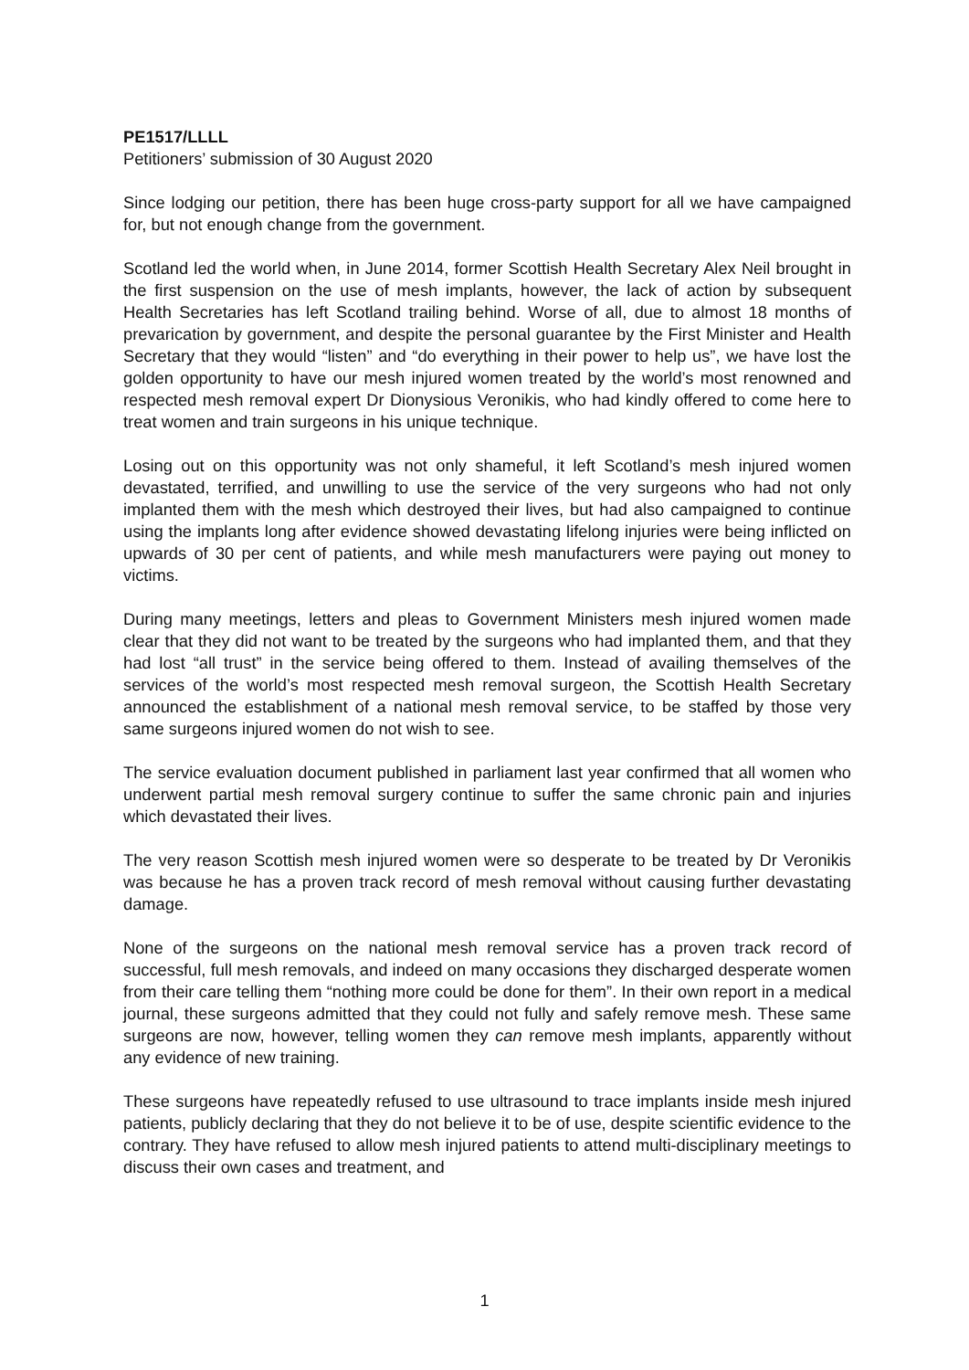PE1517/LLLL
Petitioners’ submission of 30 August 2020
Since lodging our petition, there has been huge cross-party support for all we have campaigned for, but not enough change from the government.
Scotland led the world when, in June 2014, former Scottish Health Secretary Alex Neil brought in the first suspension on the use of mesh implants, however, the lack of action by subsequent Health Secretaries has left Scotland trailing behind. Worse of all, due to almost 18 months of prevarication by government, and despite the personal guarantee by the First Minister and Health Secretary that they would “listen” and “do everything in their power to help us”, we have lost the golden opportunity to have our mesh injured women treated by the world’s most renowned and respected mesh removal expert Dr Dionysious Veronikis, who had kindly offered to come here to treat women and train surgeons in his unique technique.
Losing out on this opportunity was not only shameful, it left Scotland’s mesh injured women devastated, terrified, and unwilling to use the service of the very surgeons who had not only implanted them with the mesh which destroyed their lives, but had also campaigned to continue using the implants long after evidence showed devastating lifelong injuries were being inflicted on upwards of 30 per cent of patients, and while mesh manufacturers were paying out money to victims.
During many meetings, letters and pleas to Government Ministers mesh injured women made clear that they did not want to be treated by the surgeons who had implanted them, and that they had lost “all trust” in the service being offered to them. Instead of availing themselves of the services of the world’s most respected mesh removal surgeon, the Scottish Health Secretary announced the establishment of a national mesh removal service, to be staffed by those very same surgeons injured women do not wish to see.
The service evaluation document published in parliament last year confirmed that all women who underwent partial mesh removal surgery continue to suffer the same chronic pain and injuries which devastated their lives.
The very reason Scottish mesh injured women were so desperate to be treated by Dr Veronikis was because he has a proven track record of mesh removal without causing further devastating damage.
None of the surgeons on the national mesh removal service has a proven track record of successful, full mesh removals, and indeed on many occasions they discharged desperate women from their care telling them “nothing more could be done for them”. In their own report in a medical journal, these surgeons admitted that they could not fully and safely remove mesh. These same surgeons are now, however, telling women they can remove mesh implants, apparently without any evidence of new training.
These surgeons have repeatedly refused to use ultrasound to trace implants inside mesh injured patients, publicly declaring that they do not believe it to be of use, despite scientific evidence to the contrary. They have refused to allow mesh injured patients to attend multi-disciplinary meetings to discuss their own cases and treatment, and
1